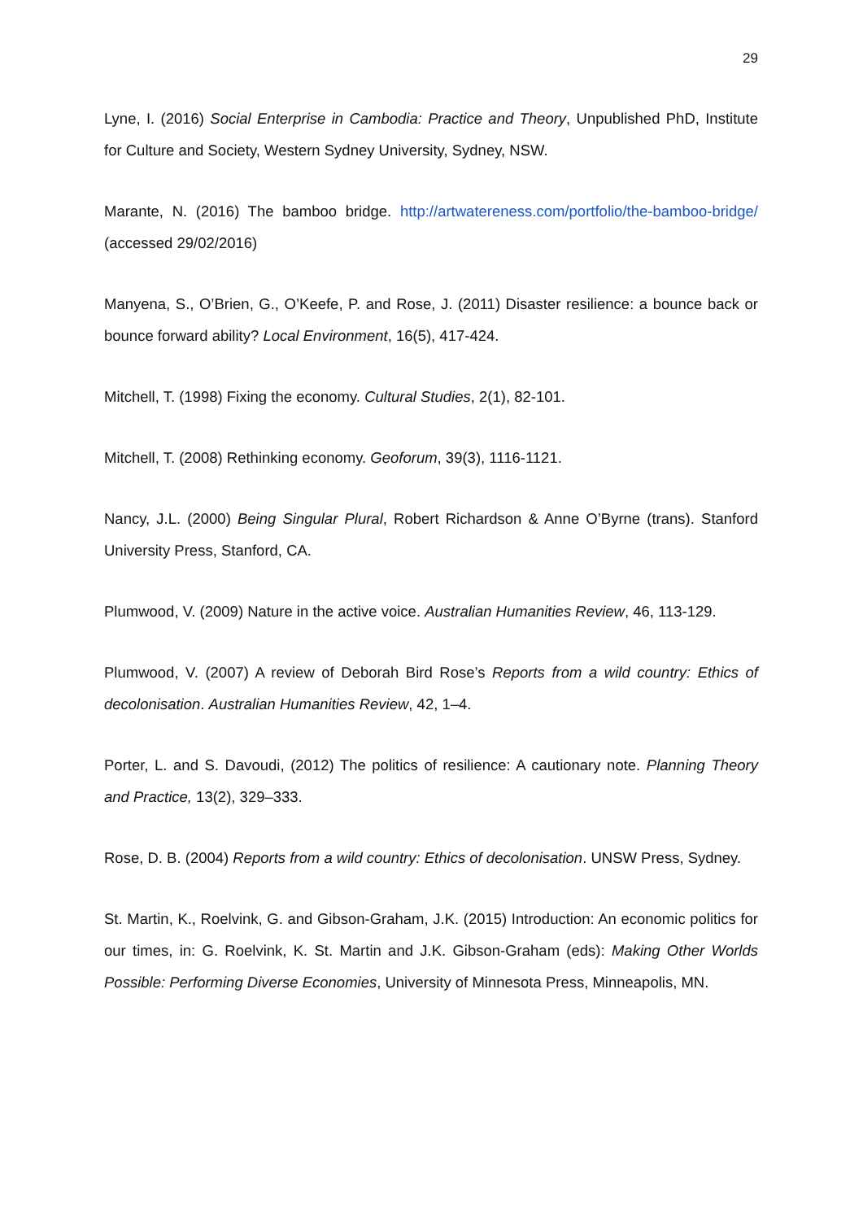29
Lyne, I. (2016) Social Enterprise in Cambodia: Practice and Theory, Unpublished PhD, Institute for Culture and Society, Western Sydney University, Sydney, NSW.
Marante, N. (2016) The bamboo bridge. http://artwatereness.com/portfolio/the-bamboo-bridge/ (accessed 29/02/2016)
Manyena, S., O’Brien, G., O’Keefe, P. and Rose, J. (2011) Disaster resilience: a bounce back or bounce forward ability? Local Environment, 16(5), 417-424.
Mitchell, T. (1998) Fixing the economy. Cultural Studies, 2(1), 82-101.
Mitchell, T. (2008) Rethinking economy. Geoforum, 39(3), 1116-1121.
Nancy, J.L. (2000) Being Singular Plural, Robert Richardson & Anne O’Byrne (trans). Stanford University Press, Stanford, CA.
Plumwood, V. (2009) Nature in the active voice. Australian Humanities Review, 46, 113-129.
Plumwood, V. (2007) A review of Deborah Bird Rose’s Reports from a wild country: Ethics of decolonisation. Australian Humanities Review, 42, 1–4.
Porter, L. and S. Davoudi, (2012) The politics of resilience: A cautionary note. Planning Theory and Practice, 13(2), 329–333.
Rose, D. B. (2004) Reports from a wild country: Ethics of decolonisation. UNSW Press, Sydney.
St. Martin, K., Roelvink, G. and Gibson-Graham, J.K. (2015) Introduction: An economic politics for our times, in: G. Roelvink, K. St. Martin and J.K. Gibson-Graham (eds): Making Other Worlds Possible: Performing Diverse Economies, University of Minnesota Press, Minneapolis, MN.